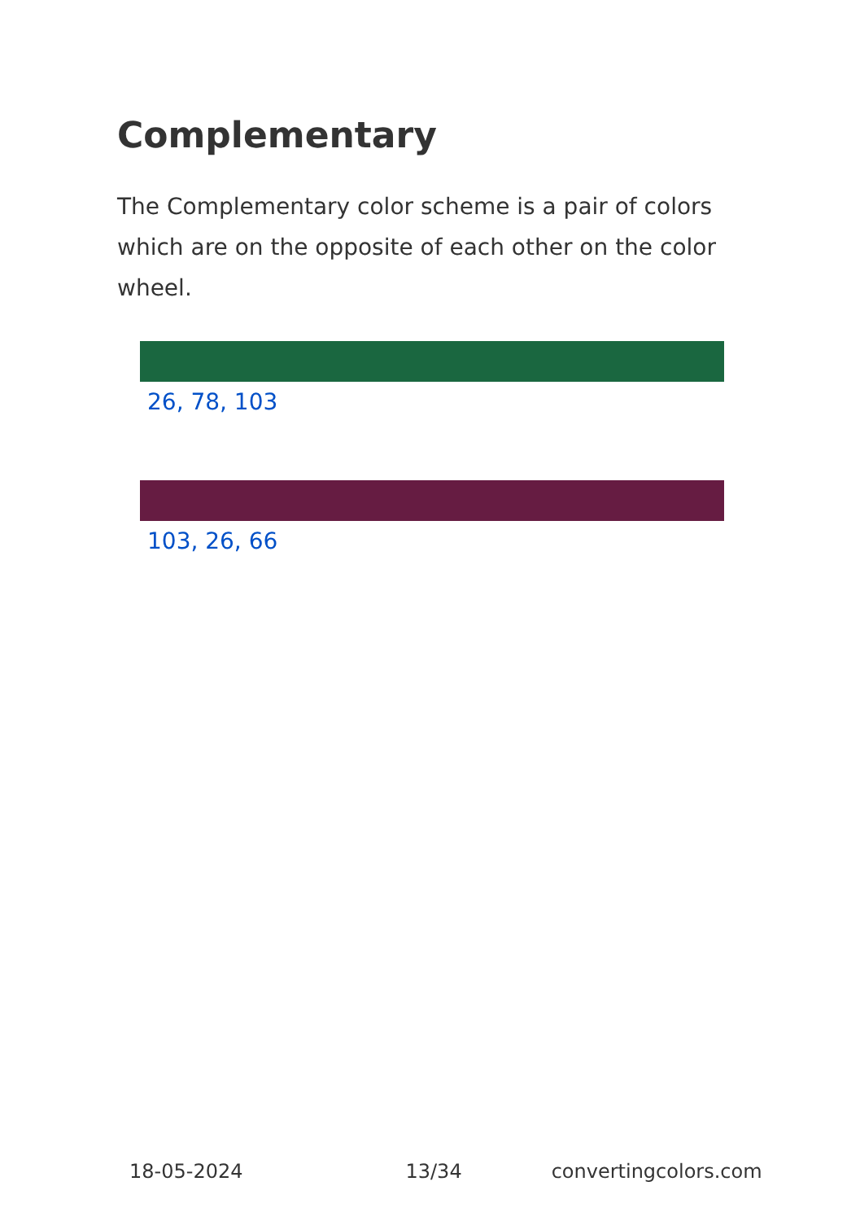Complementary
The Complementary color scheme is a pair of colors which are on the opposite of each other on the color wheel.
26, 78, 103
103, 26, 66
18-05-2024 13/34 convertingcolors.com